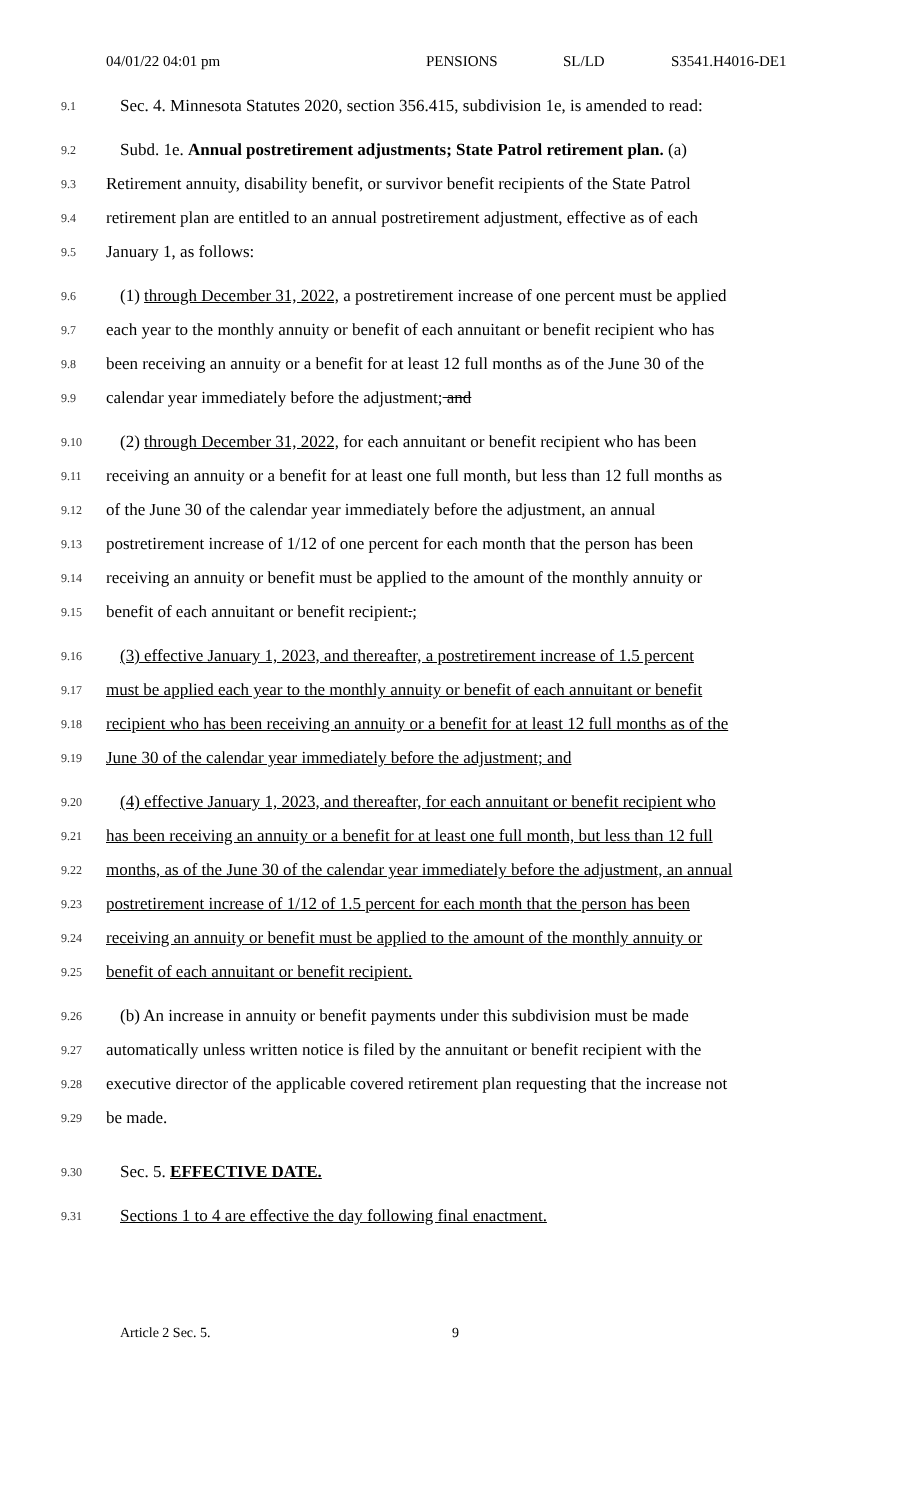04/01/22 04:01 pm PENSIONS SL/LD S3541.H4016-DE1
9.1 Sec. 4. Minnesota Statutes 2020, section 356.415, subdivision 1e, is amended to read:
9.2 Subd. 1e. Annual postretirement adjustments; State Patrol retirement plan. (a)
9.3 Retirement annuity, disability benefit, or survivor benefit recipients of the State Patrol
9.4 retirement plan are entitled to an annual postretirement adjustment, effective as of each
9.5 January 1, as follows:
9.6 (1) through December 31, 2022, a postretirement increase of one percent must be applied
9.7 each year to the monthly annuity or benefit of each annuitant or benefit recipient who has
9.8 been receiving an annuity or a benefit for at least 12 full months as of the June 30 of the
9.9 calendar year immediately before the adjustment; and
9.10 (2) through December 31, 2022, for each annuitant or benefit recipient who has been
9.11 receiving an annuity or a benefit for at least one full month, but less than 12 full months as
9.12 of the June 30 of the calendar year immediately before the adjustment, an annual
9.13 postretirement increase of 1/12 of one percent for each month that the person has been
9.14 receiving an annuity or benefit must be applied to the amount of the monthly annuity or
9.15 benefit of each annuitant or benefit recipient.;
9.16 (3) effective January 1, 2023, and thereafter, a postretirement increase of 1.5 percent
9.17 must be applied each year to the monthly annuity or benefit of each annuitant or benefit
9.18 recipient who has been receiving an annuity or a benefit for at least 12 full months as of the
9.19 June 30 of the calendar year immediately before the adjustment; and
9.20 (4) effective January 1, 2023, and thereafter, for each annuitant or benefit recipient who
9.21 has been receiving an annuity or a benefit for at least one full month, but less than 12 full
9.22 months, as of the June 30 of the calendar year immediately before the adjustment, an annual
9.23 postretirement increase of 1/12 of 1.5 percent for each month that the person has been
9.24 receiving an annuity or benefit must be applied to the amount of the monthly annuity or
9.25 benefit of each annuitant or benefit recipient.
9.26 (b) An increase in annuity or benefit payments under this subdivision must be made
9.27 automatically unless written notice is filed by the annuitant or benefit recipient with the
9.28 executive director of the applicable covered retirement plan requesting that the increase not
9.29 be made.
9.30 Sec. 5. EFFECTIVE DATE.
9.31 Sections 1 to 4 are effective the day following final enactment.
Article 2 Sec. 5. 9